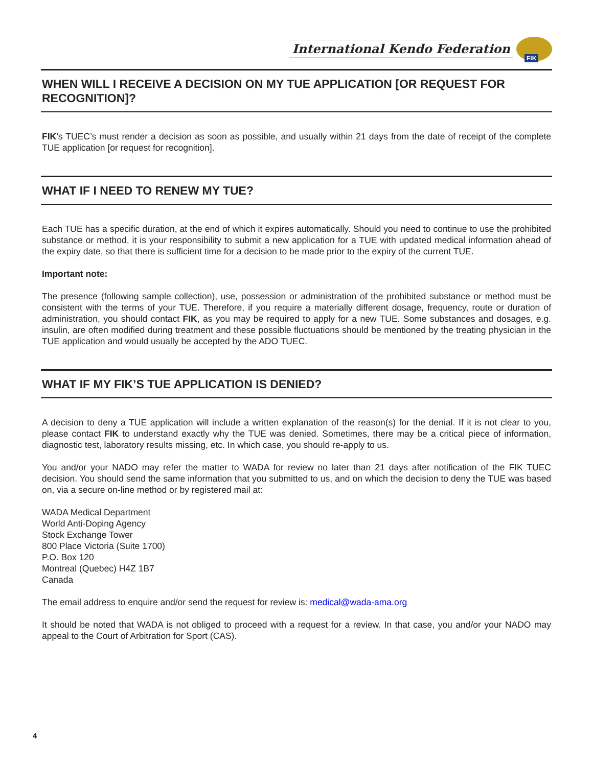International Kendo Federation
FIK
WHEN WILL I RECEIVE A DECISION ON MY TUE APPLICATION [OR REQUEST FOR RECOGNITION]?
FIK’s TUEC’s must render a decision as soon as possible, and usually within 21 days from the date of receipt of the complete TUE application [or request for recognition].
WHAT IF I NEED TO RENEW MY TUE?
Each TUE has a specific duration, at the end of which it expires automatically. Should you need to continue to use the prohibited substance or method, it is your responsibility to submit a new application for a TUE with updated medical information ahead of the expiry date, so that there is sufficient time for a decision to be made prior to the expiry of the current TUE.
Important note:
The presence (following sample collection), use, possession or administration of the prohibited substance or method must be consistent with the terms of your TUE. Therefore, if you require a materially different dosage, frequency, route or duration of administration, you should contact FIK, as you may be required to apply for a new TUE. Some substances and dosages, e.g. insulin, are often modified during treatment and these possible fluctuations should be mentioned by the treating physician in the TUE application and would usually be accepted by the ADO TUEC.
WHAT IF MY FIK’S TUE APPLICATION IS DENIED?
A decision to deny a TUE application will include a written explanation of the reason(s) for the denial. If it is not clear to you, please contact FIK to understand exactly why the TUE was denied. Sometimes, there may be a critical piece of information, diagnostic test, laboratory results missing, etc. In which case, you should re-apply to us.
You and/or your NADO may refer the matter to WADA for review no later than 21 days after notification of the FIK TUEC decision. You should send the same information that you submitted to us, and on which the decision to deny the TUE was based on, via a secure on-line method or by registered mail at:
WADA Medical Department
World Anti-Doping Agency
Stock Exchange Tower
800 Place Victoria (Suite 1700)
P.O. Box 120
Montreal (Quebec) H4Z 1B7
Canada
The email address to enquire and/or send the request for review is: medical@wada-ama.org
It should be noted that WADA is not obliged to proceed with a request for a review. In that case, you and/or your NADO may appeal to the Court of Arbitration for Sport (CAS).
4